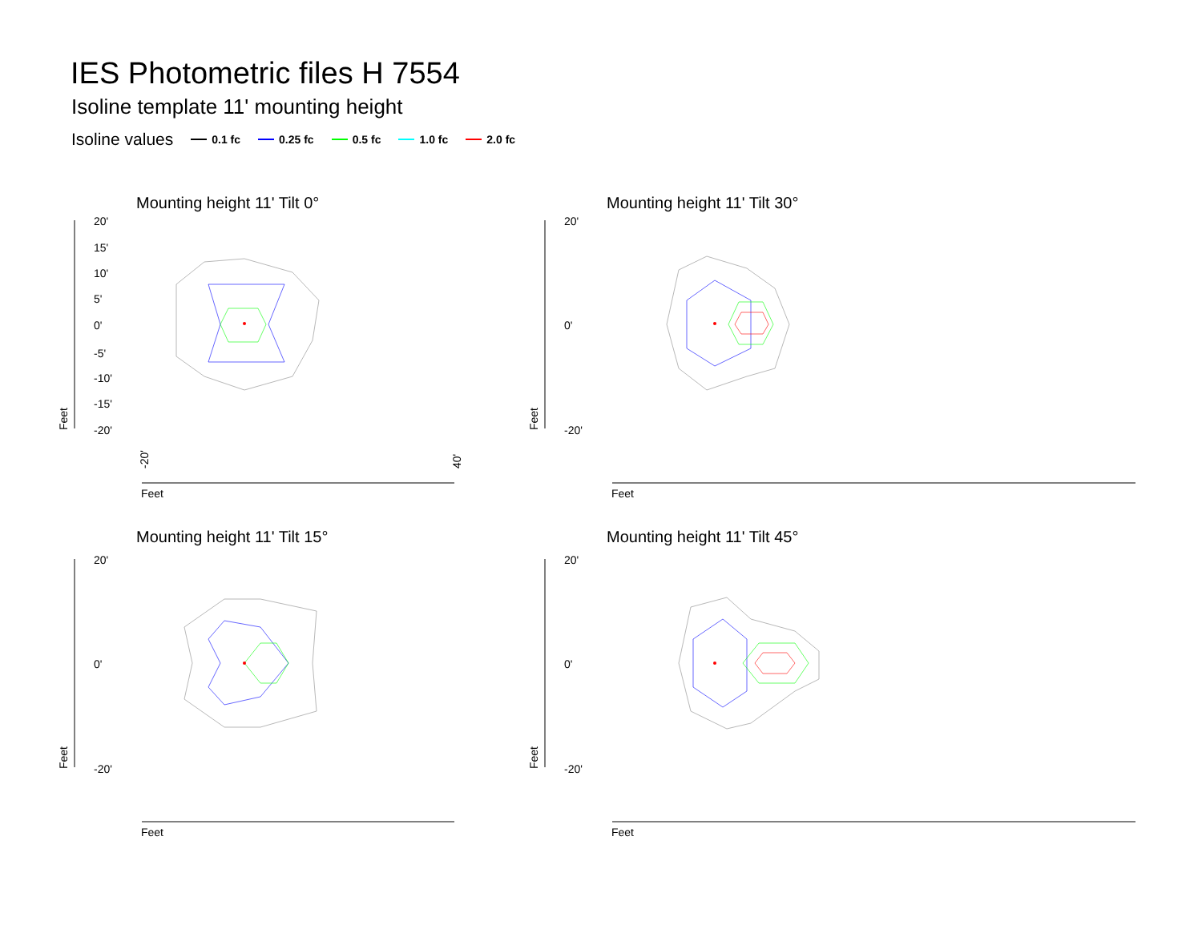IES Photometric files H 7554
Isoline template 11' mounting height
Isoline values 0.1 fc 0.25 fc 0.5 fc 1.0 fc 2.0 fc
Mounting height 11' Tilt 0° Mounting height 11' Tilt 30°
Mounting height 11' Tilt 15° Mounting height 11' Tilt 45°
20'
15'
10'
5'
0'
-5'
-10'
-15'
-20'
Feet
Feet
-20'
40'
20'
0'
-20'
Feet
Feet
20'
0'
-20'
Feet
Feet
20'
0'
-20'
Feet
Feet